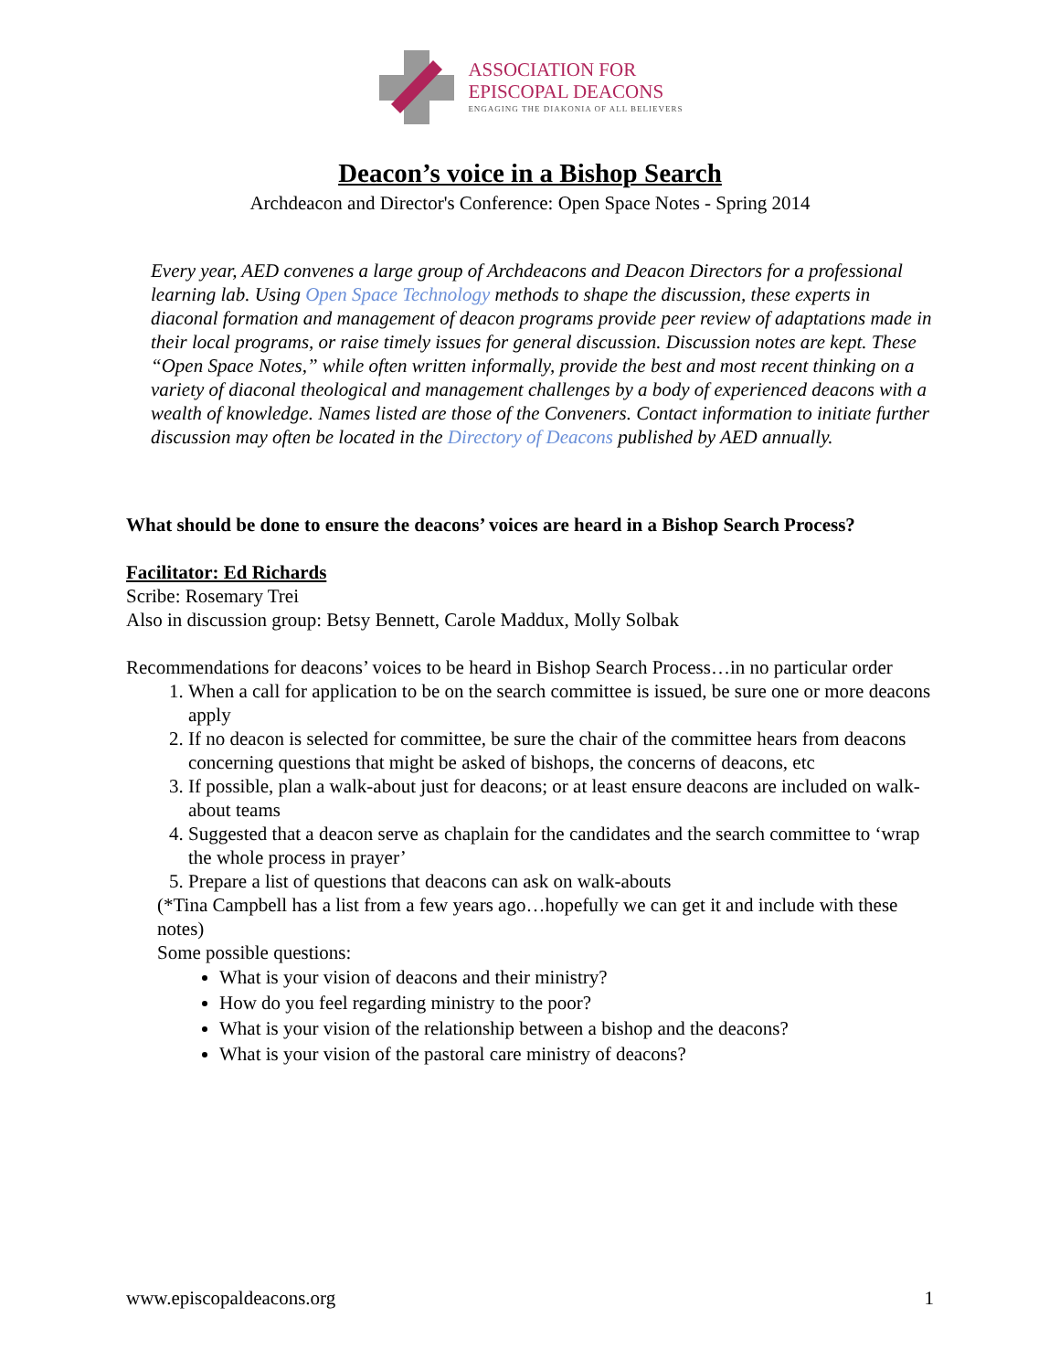ASSOCIATION FOR
EPISCOPAL DEACONS
ENGAGING THE DIAKONIA OF ALL BELIEVERS
Deacon’s voice in a Bishop Search
Archdeacon and Director's Conference: Open Space Notes - Spring 2014
Every year, AED convenes a large group of Archdeacons and Deacon Directors for a professional learning lab. Using Open Space Technology methods to shape the discussion, these experts in diaconal formation and management of deacon programs provide peer review of adaptations made in their local programs, or raise timely issues for general discussion. Discussion notes are kept. These “Open Space Notes,” while often written informally, provide the best and most recent thinking on a variety of diaconal theological and management challenges by a body of experienced deacons with a wealth of knowledge. Names listed are those of the Conveners. Contact information to initiate further discussion may often be located in the Directory of Deacons published by AED annually.
What should be done to ensure the deacons’ voices are heard in a Bishop Search Process?
Facilitator: Ed Richards
Scribe: Rosemary Trei
Also in discussion group: Betsy Bennett, Carole Maddux, Molly Solbak
Recommendations for deacons’ voices to be heard in Bishop Search Process…in no particular order
1. When a call for application to be on the search committee is issued, be sure one or more deacons apply
2. If no deacon is selected for committee, be sure the chair of the committee hears from deacons concerning questions that might be asked of bishops, the concerns of deacons, etc
3. If possible, plan a walk-about just for deacons; or at least ensure deacons are included on walk-about teams
4. Suggested that a deacon serve as chaplain for the candidates and the search committee to ‘wrap the whole process in prayer’
5. Prepare a list of questions that deacons can ask on walk-abouts
(*Tina Campbell has a list from a few years ago…hopefully we can get it and include with these notes)
Some possible questions:
What is your vision of deacons and their ministry?
How do you feel regarding ministry to the poor?
What is your vision of the relationship between a bishop and the deacons?
What is your vision of the pastoral care ministry of deacons?
www.episcopaldeacons.org 1